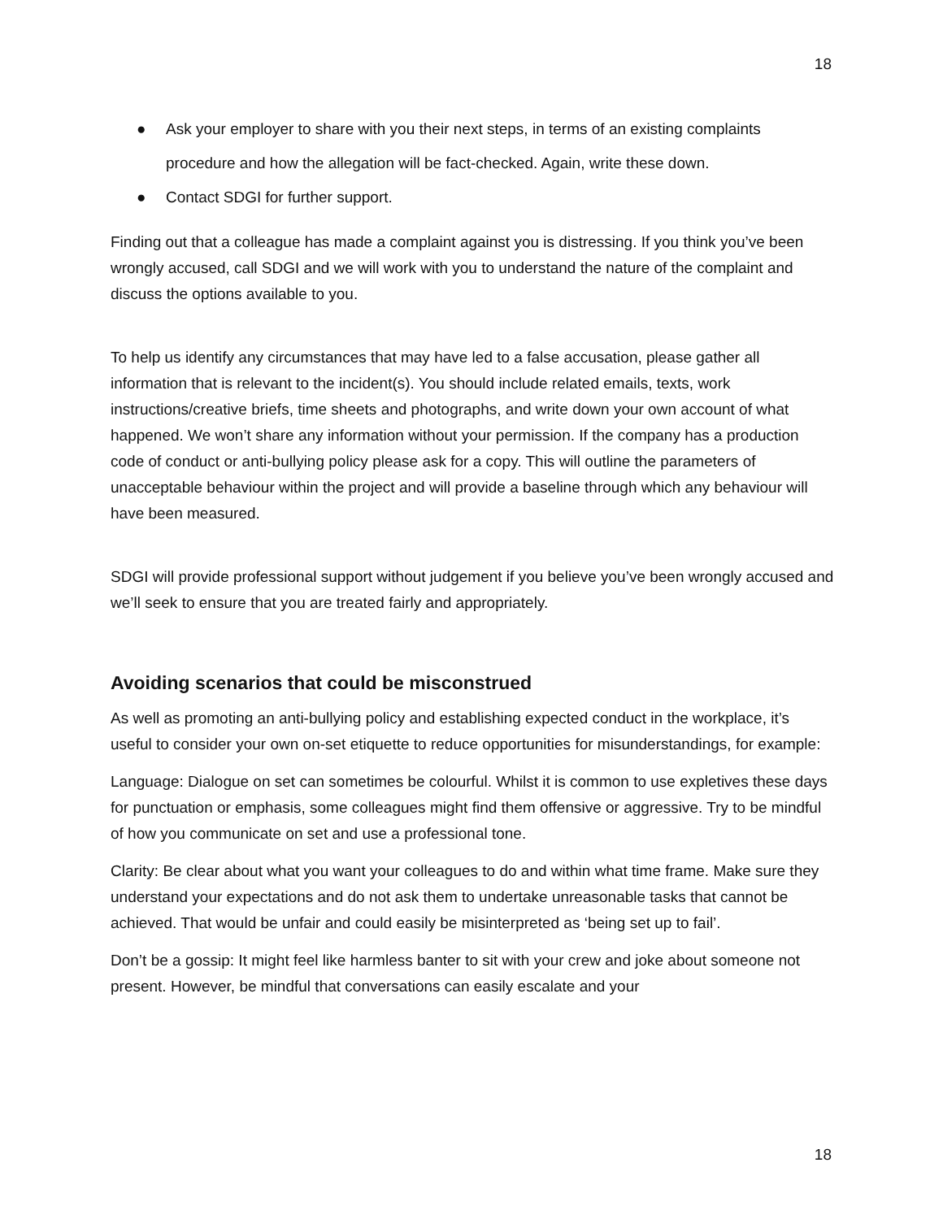18
● Ask your employer to share with you their next steps, in terms of an existing complaints procedure and how the allegation will be fact-checked. Again, write these down.
● Contact SDGI for further support.
Finding out that a colleague has made a complaint against you is distressing. If you think you’ve been wrongly accused, call SDGI and we will work with you to understand the nature of the complaint and discuss the options available to you.
To help us identify any circumstances that may have led to a false accusation, please gather all information that is relevant to the incident(s). You should include related emails, texts, work instructions/creative briefs, time sheets and photographs, and write down your own account of what happened. We won’t share any information without your permission. If the company has a production code of conduct or anti-bullying policy please ask for a copy. This will outline the parameters of unacceptable behaviour within the project and will provide a baseline through which any behaviour will have been measured.
SDGI will provide professional support without judgement if you believe you’ve been wrongly accused and we’ll seek to ensure that you are treated fairly and appropriately.
Avoiding scenarios that could be misconstrued
As well as promoting an anti-bullying policy and establishing expected conduct in the workplace, it’s useful to consider your own on-set etiquette to reduce opportunities for misunderstandings, for example:
Language: Dialogue on set can sometimes be colourful. Whilst it is common to use expletives these days for punctuation or emphasis, some colleagues might find them offensive or aggressive. Try to be mindful of how you communicate on set and use a professional tone.
Clarity: Be clear about what you want your colleagues to do and within what time frame. Make sure they understand your expectations and do not ask them to undertake unreasonable tasks that cannot be achieved. That would be unfair and could easily be misinterpreted as ‘being set up to fail’.
Don’t be a gossip: It might feel like harmless banter to sit with your crew and joke about someone not present. However, be mindful that conversations can easily escalate and your
18